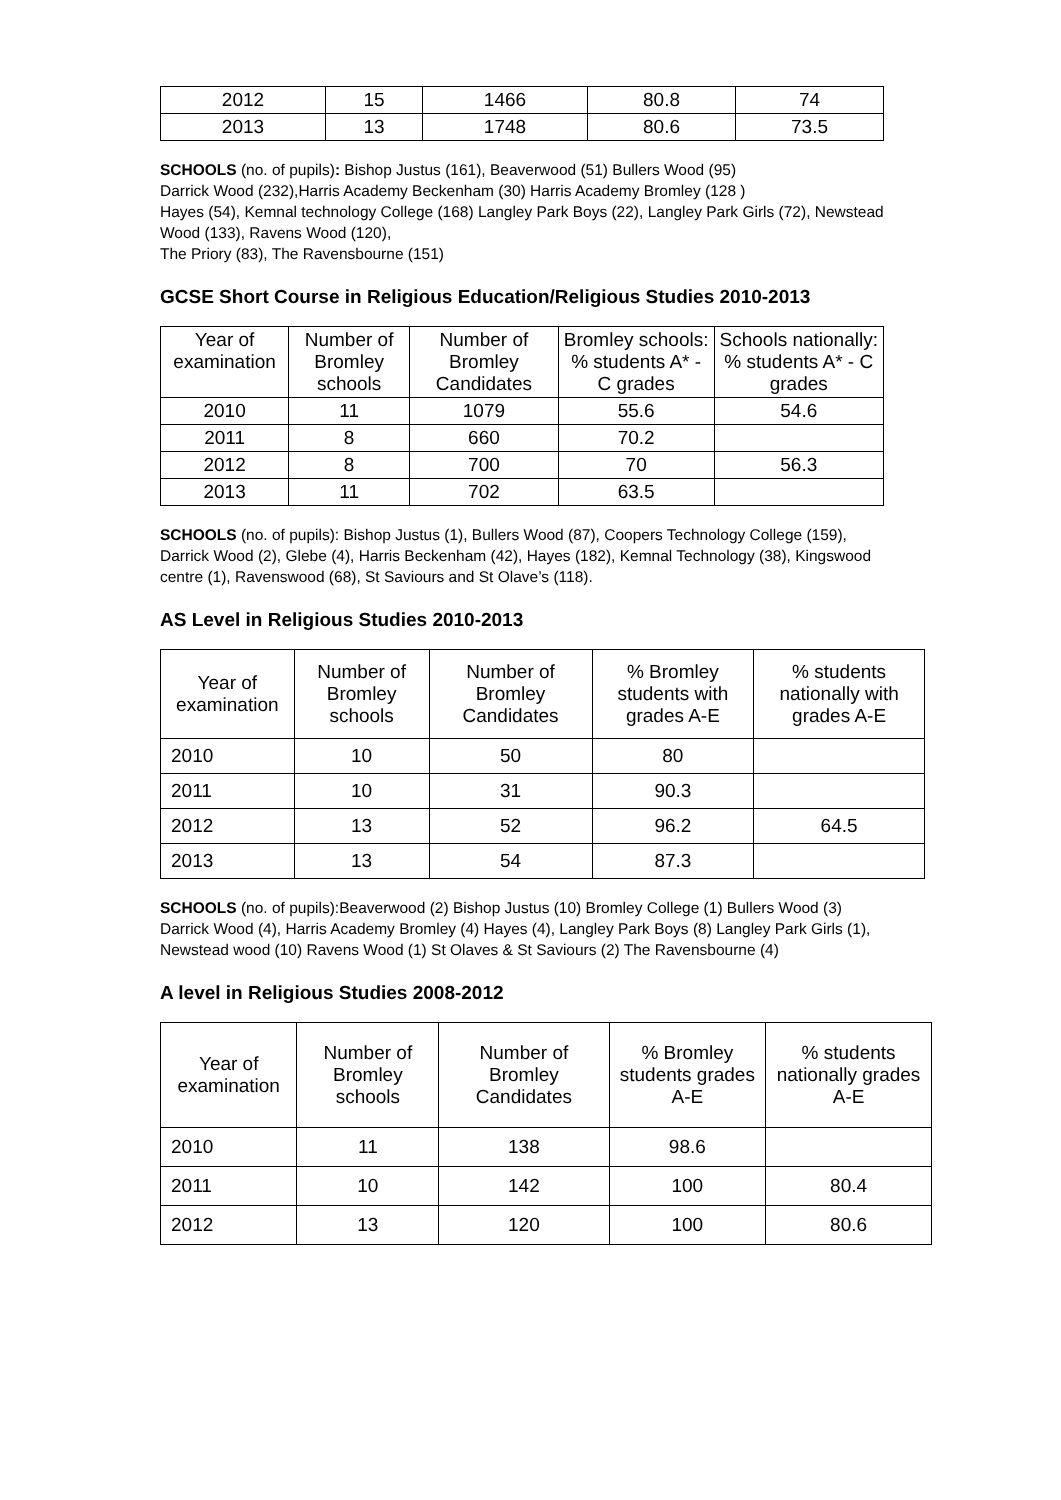| 2012 | 15 | 1466 | 80.8 | 74 |
| 2013 | 13 | 1748 | 80.6 | 73.5 |
SCHOOLS (no. of pupils): Bishop Justus (161), Beaverwood (51) Bullers Wood (95)
Darrick Wood (232),Harris Academy Beckenham (30) Harris Academy Bromley (128 )
Hayes (54), Kemnal technology College (168) Langley Park Boys (22), Langley Park Girls (72), Newstead Wood (133), Ravens Wood (120),
The Priory (83), The Ravensbourne (151)
GCSE Short Course in Religious Education/Religious Studies 2010-2013
| Year of examination | Number of Bromley schools | Number of Bromley Candidates | Bromley schools: % students A* - C grades | Schools nationally: % students A* - C grades |
| --- | --- | --- | --- | --- |
| 2010 | 11 | 1079 | 55.6 | 54.6 |
| 2011 | 8 | 660 | 70.2 | |
| 2012 | 8 | 700 | 70 | 56.3 |
| 2013 | 11 | 702 | 63.5 | |
SCHOOLS (no. of pupils): Bishop Justus (1), Bullers Wood (87), Coopers Technology College (159), Darrick Wood (2), Glebe (4), Harris Beckenham (42), Hayes (182), Kemnal Technology (38), Kingswood centre (1), Ravenswood (68), St Saviours and St Olave’s (118).
AS Level in Religious Studies 2010-2013
| Year of examination | Number of Bromley schools | Number of Bromley Candidates | % Bromley students with grades A-E | % students nationally with grades A-E |
| --- | --- | --- | --- | --- |
| 2010 | 10 | 50 | 80 | |
| 2011 | 10 | 31 | 90.3 | |
| 2012 | 13 | 52 | 96.2 | 64.5 |
| 2013 | 13 | 54 | 87.3 | |
SCHOOLS (no. of pupils):Beaverwood (2) Bishop Justus (10) Bromley College (1) Bullers Wood (3) Darrick Wood (4), Harris Academy Bromley (4) Hayes (4), Langley Park Boys (8) Langley Park Girls (1), Newstead wood (10) Ravens Wood (1) St Olaves & St Saviours (2) The Ravensbourne (4)
A level in Religious Studies 2008-2012
| Year of examination | Number of Bromley schools | Number of Bromley Candidates | % Bromley students grades A-E | % students nationally grades A-E |
| --- | --- | --- | --- | --- |
| 2010 | 11 | 138 | 98.6 | |
| 2011 | 10 | 142 | 100 | 80.4 |
| 2012 | 13 | 120 | 100 | 80.6 |